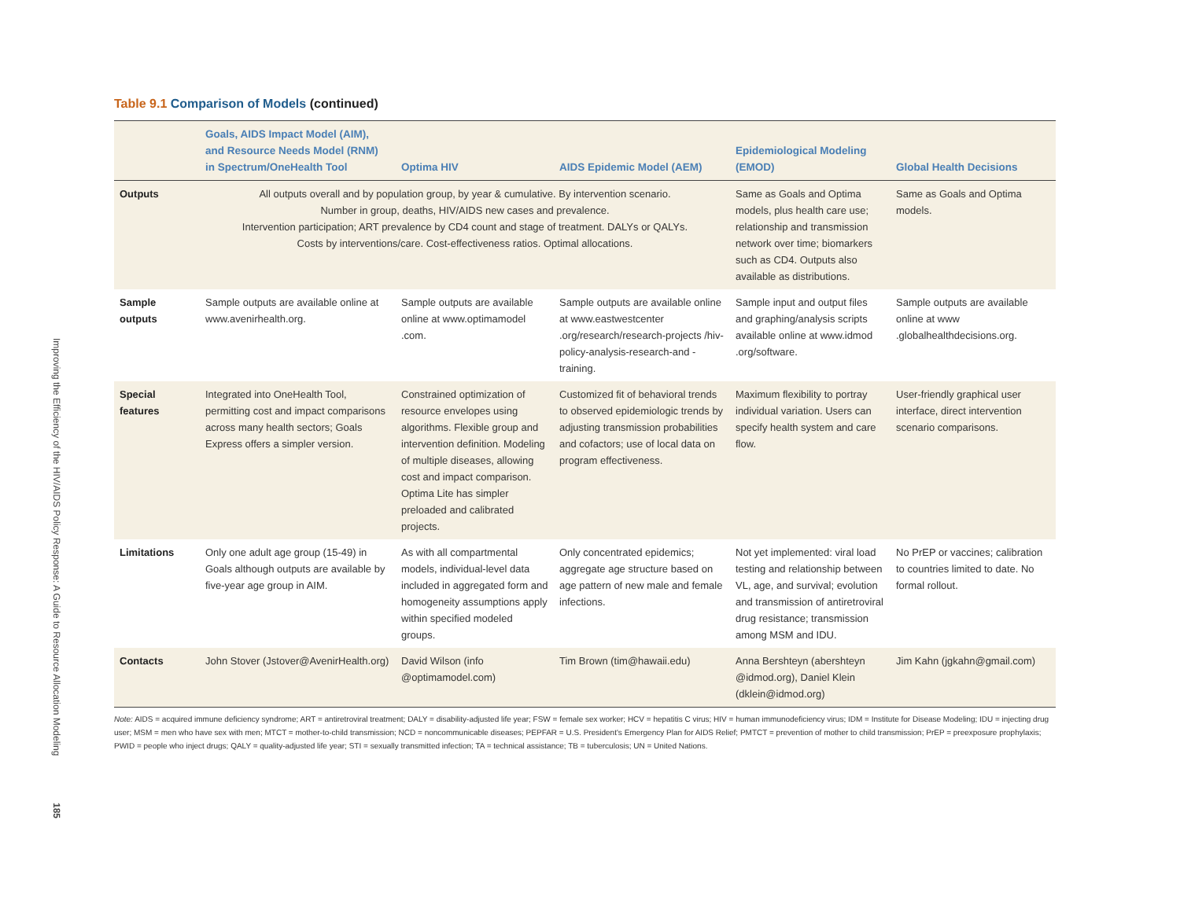Improving the Efficiency of the HIV/AIDS Policy Response: A Guide to Resource Allocation Modeling
185
Table 9.1 Comparison of Models (continued)
| | Goals, AIDS Impact Model (AIM), and Resource Needs Model (RNM) in Spectrum/OneHealth Tool | Optima HIV | AIDS Epidemic Model (AEM) | Epidemiological Modeling (EMOD) | Global Health Decisions |
| --- | --- | --- | --- | --- | --- |
| Outputs | All outputs overall and by population group, by year & cumulative. By intervention scenario. Number in group, deaths, HIV/AIDS new cases and prevalence. Intervention participation; ART prevalence by CD4 count and stage of treatment. DALYs or QALYs. Costs by interventions/care. Cost-effectiveness ratios. Optimal allocations. | | | Same as Goals and Optima models, plus health care use; relationship and transmission network over time; biomarkers such as CD4. Outputs also available as distributions. | Same as Goals and Optima models. |
| Sample outputs | Sample outputs are available online at www.avenirhealth.org. | Sample outputs are available online at www.optimamodel .com. | Sample outputs are available online at www.eastwestcenter .org/research/research-projects /hiv-policy-analysis-research-and -training. | Sample input and output files and graphing/analysis scripts available online at www.idmod .org/software. | Sample outputs are available online at www .globalhealthdecisions.org. |
| Special features | Integrated into OneHealth Tool, permitting cost and impact comparisons across many health sectors; Goals Express offers a simpler version. | Constrained optimization of resource envelopes using algorithms. Flexible group and intervention definition. Modeling of multiple diseases, allowing cost and impact comparison. Optima Lite has simpler preloaded and calibrated projects. | Customized fit of behavioral trends to observed epidemiologic trends by adjusting transmission probabilities and cofactors; use of local data on program effectiveness. | Maximum flexibility to portray individual variation. Users can specify health system and care flow. | User-friendly graphical user interface, direct intervention scenario comparisons. |
| Limitations | Only one adult age group (15-49) in Goals although outputs are available by five-year age group in AIM. | As with all compartmental models, individual-level data included in aggregated form and homogeneity assumptions apply within specified modeled groups. | Only concentrated epidemics; aggregate age structure based on age pattern of new male and female infections. | Not yet implemented: viral load testing and relationship between VL, age, and survival; evolution and transmission of antiretroviral drug resistance; transmission among MSM and IDU. | No PrEP or vaccines; calibration to countries limited to date. No formal rollout. |
| Contacts | John Stover (Jstover@AvenirHealth.org) | David Wilson (info @optimamodel.com) | Tim Brown (tim@hawaii.edu) | Anna Bershteyn (abershteyn @idmod.org), Daniel Klein (dklein@idmod.org) | Jim Kahn (jgkahn@gmail.com) |
Note: AIDS = acquired immune deficiency syndrome; ART = antiretroviral treatment; DALY = disability-adjusted life year; FSW = female sex worker; HCV = hepatitis C virus; HIV = human immunodeficiency virus; IDM = Institute for Disease Modeling; IDU = injecting drug user; MSM = men who have sex with men; MTCT = mother-to-child transmission; NCD = noncommunicable diseases; PEPFAR = U.S. President's Emergency Plan for AIDS Relief; PMTCT = prevention of mother to child transmission; PrEP = preexposure prophylaxis; PWID = people who inject drugs; QALY = quality-adjusted life year; STI = sexually transmitted infection; TA = technical assistance; TB = tuberculosis; UN = United Nations.